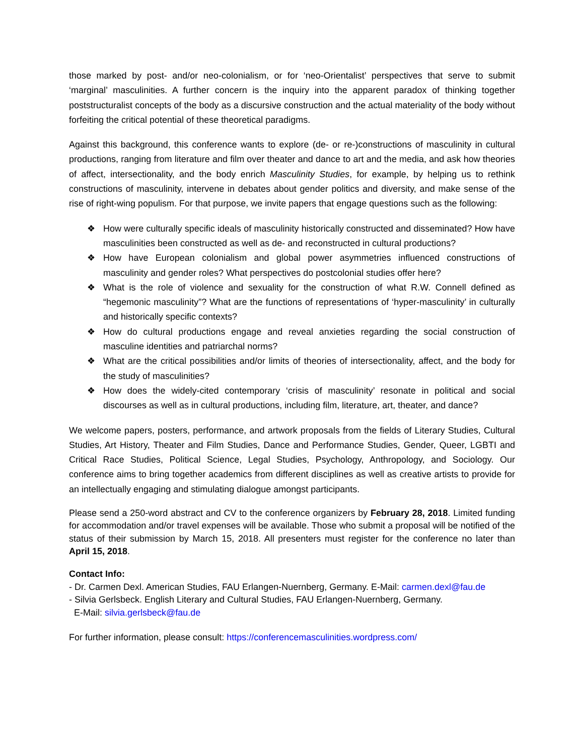those marked by post- and/or neo-colonialism, or for ‘neo-Orientalist’ perspectives that serve to submit ‘marginal’ masculinities. A further concern is the inquiry into the apparent paradox of thinking together poststructuralist concepts of the body as a discursive construction and the actual materiality of the body without forfeiting the critical potential of these theoretical paradigms.
Against this background, this conference wants to explore (de- or re-)constructions of masculinity in cultural productions, ranging from literature and film over theater and dance to art and the media, and ask how theories of affect, intersectionality, and the body enrich Masculinity Studies, for example, by helping us to rethink constructions of masculinity, intervene in debates about gender politics and diversity, and make sense of the rise of right-wing populism. For that purpose, we invite papers that engage questions such as the following:
❖ How were culturally specific ideals of masculinity historically constructed and disseminated? How have masculinities been constructed as well as de- and reconstructed in cultural productions?
❖ How have European colonialism and global power asymmetries influenced constructions of masculinity and gender roles? What perspectives do postcolonial studies offer here?
❖ What is the role of violence and sexuality for the construction of what R.W. Connell defined as “hegemonic masculinity”? What are the functions of representations of ‘hyper-masculinity’ in culturally and historically specific contexts?
❖ How do cultural productions engage and reveal anxieties regarding the social construction of masculine identities and patriarchal norms?
❖ What are the critical possibilities and/or limits of theories of intersectionality, affect, and the body for the study of masculinities?
❖ How does the widely-cited contemporary ‘crisis of masculinity’ resonate in political and social discourses as well as in cultural productions, including film, literature, art, theater, and dance?
We welcome papers, posters, performance, and artwork proposals from the fields of Literary Studies, Cultural Studies, Art History, Theater and Film Studies, Dance and Performance Studies, Gender, Queer, LGBTI and Critical Race Studies, Political Science, Legal Studies, Psychology, Anthropology, and Sociology. Our conference aims to bring together academics from different disciplines as well as creative artists to provide for an intellectually engaging and stimulating dialogue amongst participants.
Please send a 250-word abstract and CV to the conference organizers by February 28, 2018. Limited funding for accommodation and/or travel expenses will be available. Those who submit a proposal will be notified of the status of their submission by March 15, 2018. All presenters must register for the conference no later than April 15, 2018.
Contact Info:
- Dr. Carmen Dexl. American Studies, FAU Erlangen-Nuernberg, Germany. E-Mail: carmen.dexl@fau.de
- Silvia Gerlsbeck. English Literary and Cultural Studies, FAU Erlangen-Nuernberg, Germany.
E-Mail: silvia.gerlsbeck@fau.de
For further information, please consult: https://conferencemasculinities.wordpress.com/